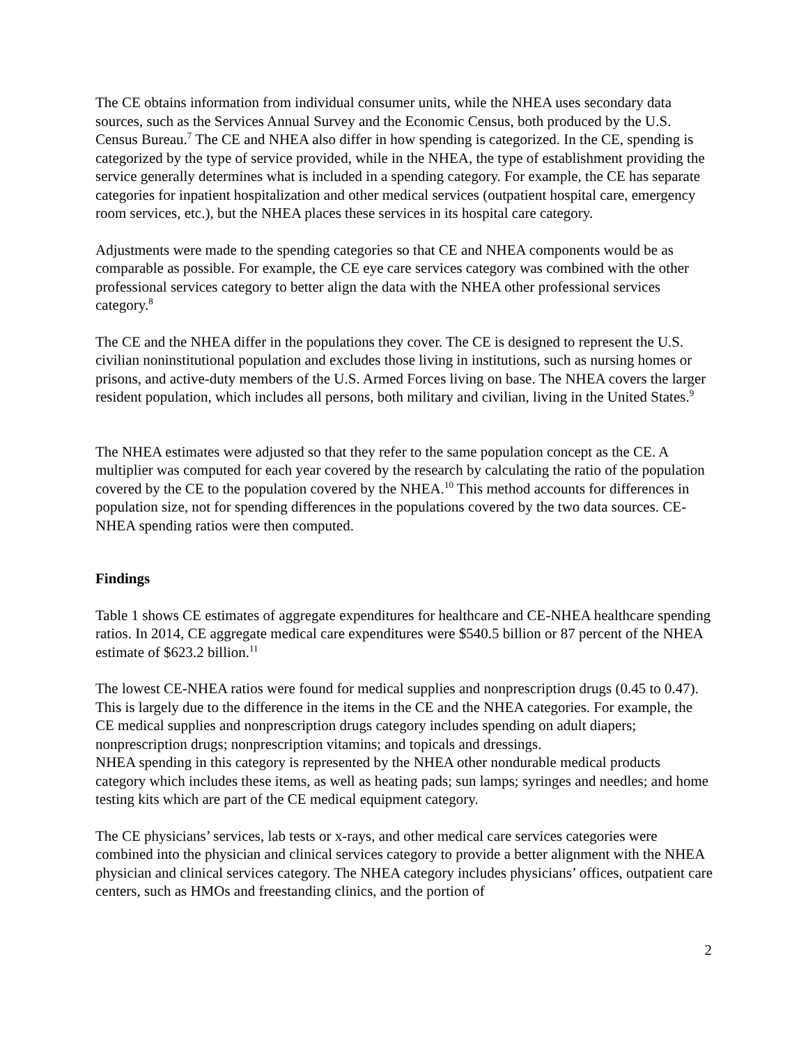The CE obtains information from individual consumer units, while the NHEA uses secondary data sources, such as the Services Annual Survey and the Economic Census, both produced by the U.S. Census Bureau.<sup>7</sup> The CE and NHEA also differ in how spending is categorized. In the CE, spending is categorized by the type of service provided, while in the NHEA, the type of establishment providing the service generally determines what is included in a spending category. For example, the CE has separate categories for inpatient hospitalization and other medical services (outpatient hospital care, emergency room services, etc.), but the NHEA places these services in its hospital care category.
Adjustments were made to the spending categories so that CE and NHEA components would be as comparable as possible. For example, the CE eye care services category was combined with the other professional services category to better align the data with the NHEA other professional services category.<sup>8</sup>
The CE and the NHEA differ in the populations they cover. The CE is designed to represent the U.S. civilian noninstitutional population and excludes those living in institutions, such as nursing homes or prisons, and active-duty members of the U.S. Armed Forces living on base. The NHEA covers the larger resident population, which includes all persons, both military and civilian, living in the United States.<sup>9</sup>
The NHEA estimates were adjusted so that they refer to the same population concept as the CE. A multiplier was computed for each year covered by the research by calculating the ratio of the population covered by the CE to the population covered by the NHEA.<sup>10</sup> This method accounts for differences in population size, not for spending differences in the populations covered by the two data sources. CE-NHEA spending ratios were then computed.
Findings
Table 1 shows CE estimates of aggregate expenditures for healthcare and CE-NHEA healthcare spending ratios. In 2014, CE aggregate medical care expenditures were $540.5 billion or 87 percent of the NHEA estimate of $623.2 billion.<sup>11</sup>
The lowest CE-NHEA ratios were found for medical supplies and nonprescription drugs (0.45 to 0.47). This is largely due to the difference in the items in the CE and the NHEA categories. For example, the CE medical supplies and nonprescription drugs category includes spending on adult diapers; nonprescription drugs; nonprescription vitamins; and topicals and dressings.
NHEA spending in this category is represented by the NHEA other nondurable medical products category which includes these items, as well as heating pads; sun lamps; syringes and needles; and home testing kits which are part of the CE medical equipment category.
The CE physicians’ services, lab tests or x-rays, and other medical care services categories were combined into the physician and clinical services category to provide a better alignment with the NHEA physician and clinical services category. The NHEA category includes physicians’ offices, outpatient care centers, such as HMOs and freestanding clinics, and the portion of
2